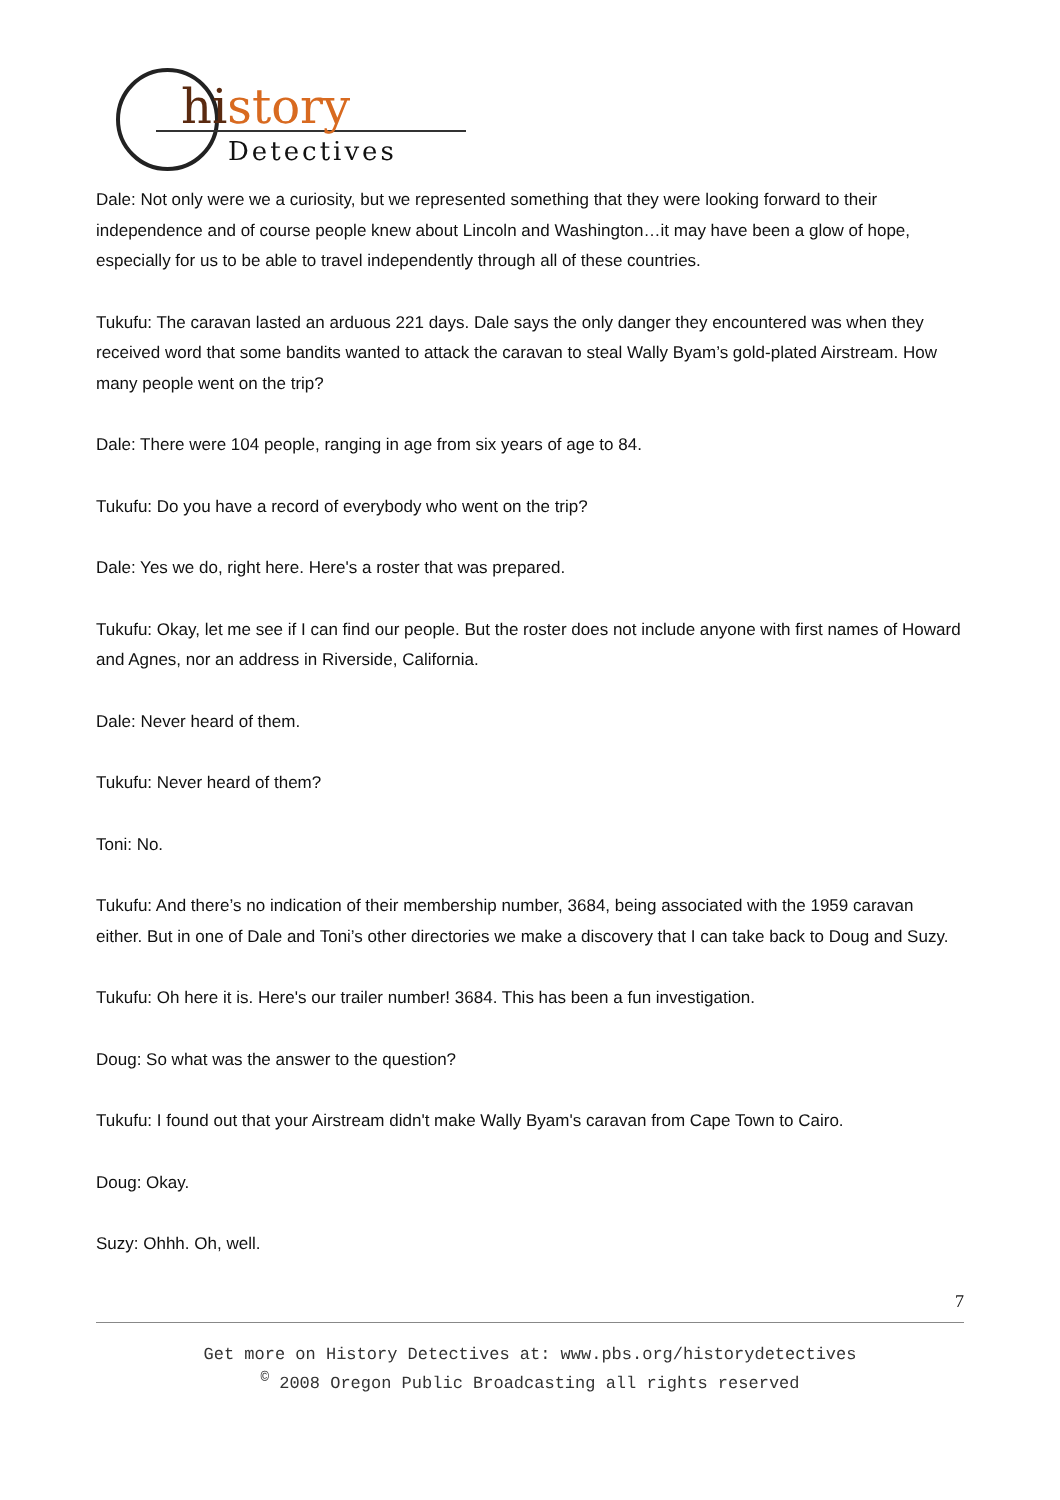history
Detectives
Dale: Not only were we a curiosity, but we represented something that they were looking forward to their independence and of course people knew about Lincoln and Washington…it may have been a glow of hope, especially for us to be able to travel independently through all of these countries.
Tukufu: The caravan lasted an arduous 221 days. Dale says the only danger they encountered was when they received word that some bandits wanted to attack the caravan to steal Wally Byam’s gold-plated Airstream. How many people went on the trip?
Dale: There were 104 people, ranging in age from six years of age to 84.
Tukufu: Do you have a record of everybody who went on the trip?
Dale: Yes we do, right here. Here's a roster that was prepared.
Tukufu: Okay, let me see if I can find our people. But the roster does not include anyone with first names of Howard and Agnes, nor an address in Riverside, California.
Dale: Never heard of them.
Tukufu: Never heard of them?
Toni: No.
Tukufu: And there’s no indication of their membership number, 3684, being associated with the 1959 caravan either. But in one of Dale and Toni’s other directories we make a discovery that I can take back to Doug and Suzy.
Tukufu: Oh here it is. Here's our trailer number! 3684. This has been a fun investigation.
Doug: So what was the answer to the question?
Tukufu: I found out that your Airstream didn't make Wally Byam's caravan from Cape Town to Cairo.
Doug: Okay.
Suzy: Ohhh. Oh, well.
7
Get more on History Detectives at: www.pbs.org/historydetectives
<sup>©</sup> 2008 Oregon Public Broadcasting all rights reserved